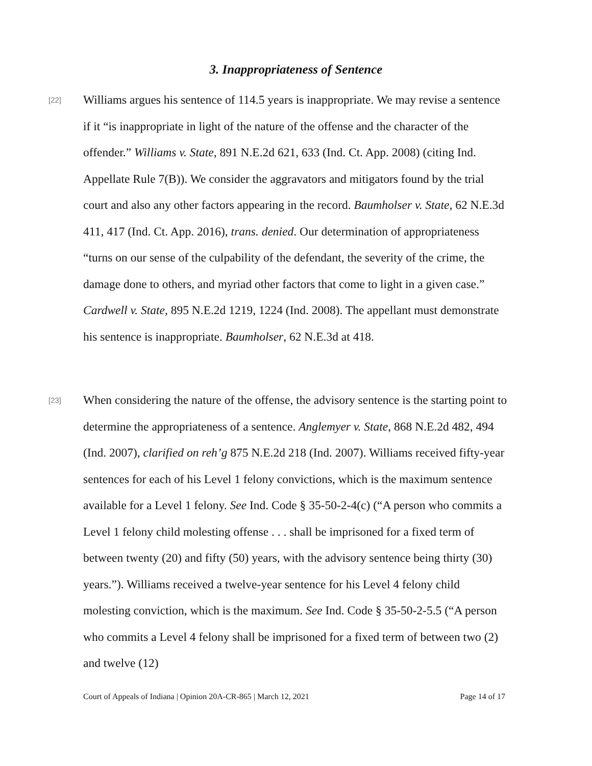3. Inappropriateness of Sentence
[22] Williams argues his sentence of 114.5 years is inappropriate. We may revise a sentence if it “is inappropriate in light of the nature of the offense and the character of the offender.” Williams v. State, 891 N.E.2d 621, 633 (Ind. Ct. App. 2008) (citing Ind. Appellate Rule 7(B)). We consider the aggravators and mitigators found by the trial court and also any other factors appearing in the record. Baumholser v. State, 62 N.E.3d 411, 417 (Ind. Ct. App. 2016), trans. denied. Our determination of appropriateness “turns on our sense of the culpability of the defendant, the severity of the crime, the damage done to others, and myriad other factors that come to light in a given case.” Cardwell v. State, 895 N.E.2d 1219, 1224 (Ind. 2008). The appellant must demonstrate his sentence is inappropriate. Baumholser, 62 N.E.3d at 418.
[23] When considering the nature of the offense, the advisory sentence is the starting point to determine the appropriateness of a sentence. Anglemyer v. State, 868 N.E.2d 482, 494 (Ind. 2007), clarified on reh’g 875 N.E.2d 218 (Ind. 2007). Williams received fifty-year sentences for each of his Level 1 felony convictions, which is the maximum sentence available for a Level 1 felony. See Ind. Code § 35-50-2-4(c) (“A person who commits a Level 1 felony child molesting offense . . . shall be imprisoned for a fixed term of between twenty (20) and fifty (50) years, with the advisory sentence being thirty (30) years.”). Williams received a twelve-year sentence for his Level 4 felony child molesting conviction, which is the maximum. See Ind. Code § 35-50-2-5.5 (“A person who commits a Level 4 felony shall be imprisoned for a fixed term of between two (2) and twelve (12)
Court of Appeals of Indiana | Opinion 20A-CR-865 | March 12, 2021 Page 14 of 17